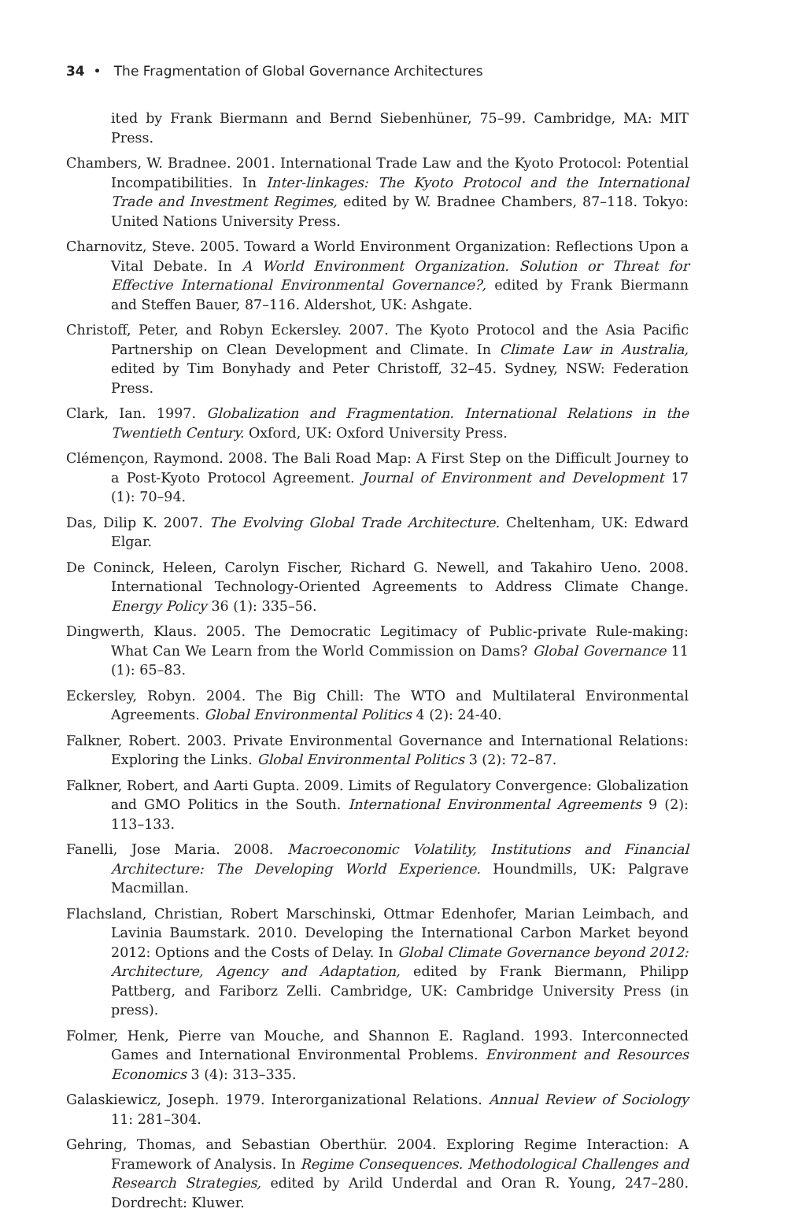34 • The Fragmentation of Global Governance Architectures
ited by Frank Biermann and Bernd Siebenhüner, 75–99. Cambridge, MA: MIT Press.
Chambers, W. Bradnee. 2001. International Trade Law and the Kyoto Protocol: Potential Incompatibilities. In Inter-linkages: The Kyoto Protocol and the International Trade and Investment Regimes, edited by W. Bradnee Chambers, 87–118. Tokyo: United Nations University Press.
Charnovitz, Steve. 2005. Toward a World Environment Organization: Reflections Upon a Vital Debate. In A World Environment Organization. Solution or Threat for Effective International Environmental Governance?, edited by Frank Biermann and Steffen Bauer, 87–116. Aldershot, UK: Ashgate.
Christoff, Peter, and Robyn Eckersley. 2007. The Kyoto Protocol and the Asia Pacific Partnership on Clean Development and Climate. In Climate Law in Australia, edited by Tim Bonyhady and Peter Christoff, 32–45. Sydney, NSW: Federation Press.
Clark, Ian. 1997. Globalization and Fragmentation. International Relations in the Twentieth Century. Oxford, UK: Oxford University Press.
Clémençon, Raymond. 2008. The Bali Road Map: A First Step on the Difficult Journey to a Post-Kyoto Protocol Agreement. Journal of Environment and Development 17 (1): 70–94.
Das, Dilip K. 2007. The Evolving Global Trade Architecture. Cheltenham, UK: Edward Elgar.
De Coninck, Heleen, Carolyn Fischer, Richard G. Newell, and Takahiro Ueno. 2008. International Technology-Oriented Agreements to Address Climate Change. Energy Policy 36 (1): 335–56.
Dingwerth, Klaus. 2005. The Democratic Legitimacy of Public-private Rule-making: What Can We Learn from the World Commission on Dams? Global Governance 11 (1): 65–83.
Eckersley, Robyn. 2004. The Big Chill: The WTO and Multilateral Environmental Agreements. Global Environmental Politics 4 (2): 24-40.
Falkner, Robert. 2003. Private Environmental Governance and International Relations: Exploring the Links. Global Environmental Politics 3 (2): 72–87.
Falkner, Robert, and Aarti Gupta. 2009. Limits of Regulatory Convergence: Globalization and GMO Politics in the South. International Environmental Agreements 9 (2): 113–133.
Fanelli, Jose Maria. 2008. Macroeconomic Volatility, Institutions and Financial Architecture: The Developing World Experience. Houndmills, UK: Palgrave Macmillan.
Flachsland, Christian, Robert Marschinski, Ottmar Edenhofer, Marian Leimbach, and Lavinia Baumstark. 2010. Developing the International Carbon Market beyond 2012: Options and the Costs of Delay. In Global Climate Governance beyond 2012: Architecture, Agency and Adaptation, edited by Frank Biermann, Philipp Pattberg, and Fariborz Zelli. Cambridge, UK: Cambridge University Press (in press).
Folmer, Henk, Pierre van Mouche, and Shannon E. Ragland. 1993. Interconnected Games and International Environmental Problems. Environment and Resources Economics 3 (4): 313–335.
Galaskiewicz, Joseph. 1979. Interorganizational Relations. Annual Review of Sociology 11: 281–304.
Gehring, Thomas, and Sebastian Oberthür. 2004. Exploring Regime Interaction: A Framework of Analysis. In Regime Consequences. Methodological Challenges and Research Strategies, edited by Arild Underdal and Oran R. Young, 247–280. Dordrecht: Kluwer.